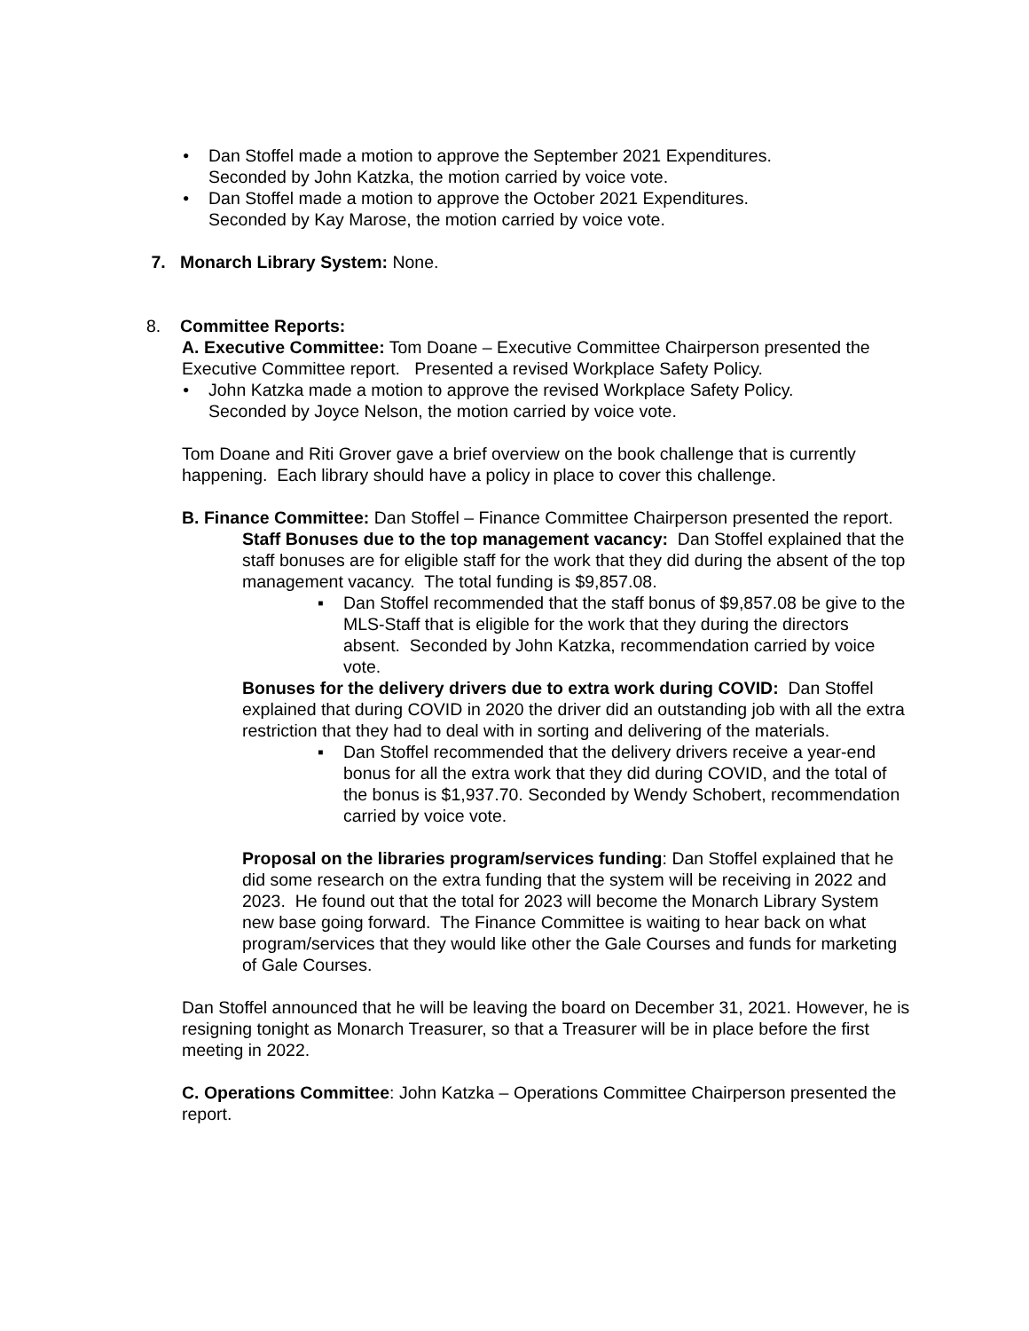• Dan Stoffel made a motion to approve the September 2021 Expenditures.
Seconded by John Katzka, the motion carried by voice vote.
• Dan Stoffel made a motion to approve the October 2021 Expenditures.
Seconded by Kay Marose, the motion carried by voice vote.
7. Monarch Library System: None.
8. Committee Reports:
A. Executive Committee: Tom Doane – Executive Committee Chairperson presented the Executive Committee report. Presented a revised Workplace Safety Policy.
• John Katzka made a motion to approve the revised Workplace Safety Policy.
Seconded by Joyce Nelson, the motion carried by voice vote.
Tom Doane and Riti Grover gave a brief overview on the book challenge that is currently happening. Each library should have a policy in place to cover this challenge.
B. Finance Committee: Dan Stoffel – Finance Committee Chairperson presented the report.
Staff Bonuses due to the top management vacancy: Dan Stoffel explained that the staff bonuses are for eligible staff for the work that they did during the absent of the top management vacancy. The total funding is $9,857.08.
▪ Dan Stoffel recommended that the staff bonus of $9,857.08 be give to the MLS-Staff that is eligible for the work that they during the directors absent. Seconded by John Katzka, recommendation carried by voice vote.
Bonuses for the delivery drivers due to extra work during COVID: Dan Stoffel explained that during COVID in 2020 the driver did an outstanding job with all the extra restriction that they had to deal with in sorting and delivering of the materials.
▪ Dan Stoffel recommended that the delivery drivers receive a year-end bonus for all the extra work that they did during COVID, and the total of the bonus is $1,937.70. Seconded by Wendy Schobert, recommendation carried by voice vote.
Proposal on the libraries program/services funding: Dan Stoffel explained that he did some research on the extra funding that the system will be receiving in 2022 and 2023. He found out that the total for 2023 will become the Monarch Library System new base going forward. The Finance Committee is waiting to hear back on what program/services that they would like other the Gale Courses and funds for marketing of Gale Courses.
Dan Stoffel announced that he will be leaving the board on December 31, 2021. However, he is resigning tonight as Monarch Treasurer, so that a Treasurer will be in place before the first meeting in 2022.
C. Operations Committee: John Katzka – Operations Committee Chairperson presented the report.